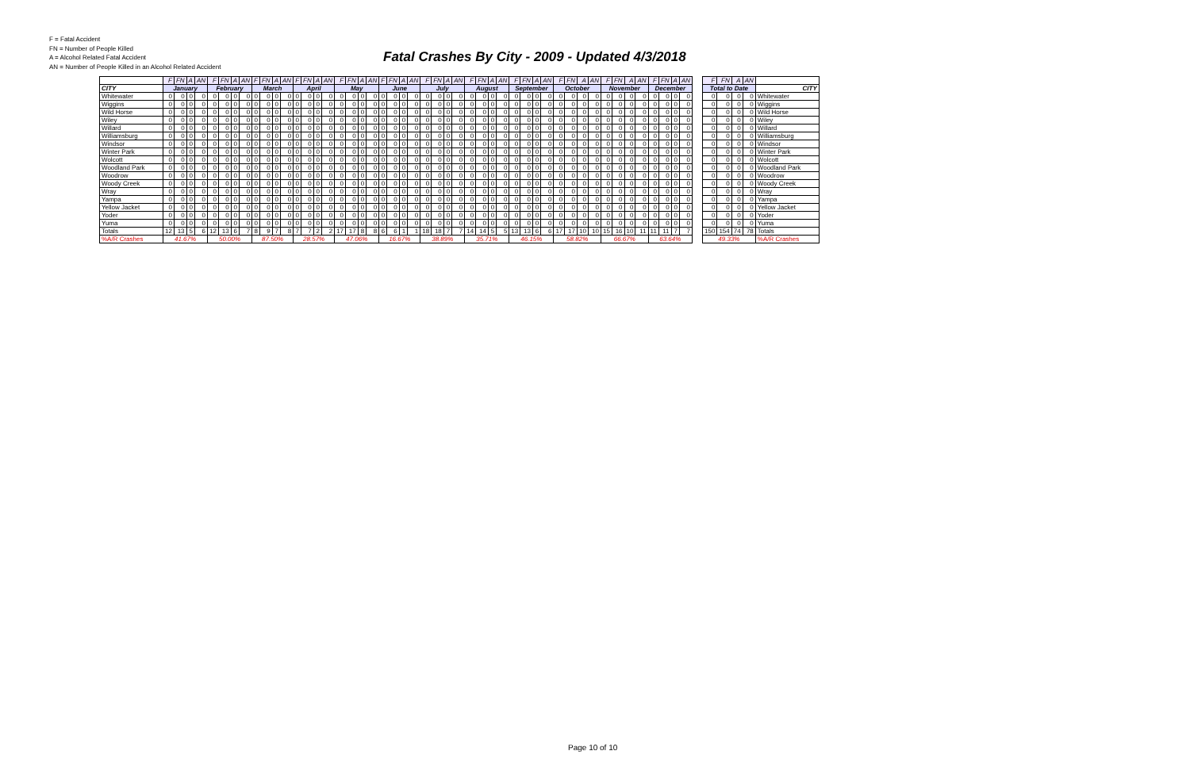F = Fatal Accident
FN = Number of People Killed
A = Alcohol Related Fatal Accident
AN = Number of People Killed in an Alcohol Related Accident
Fatal Crashes By City - 2009 - Updated 4/3/2018
| | F | FN | A | AN | F | FN | A | AN | F | FN | A | AN | F | FN | A | AN | F | FN | A | AN | F | FN | A | AN | F | FN | A | AN | F | FN | A | AN | F | FN | A | AN | F | FN | A | AN | F | FN | A | AN | F | FN | A | AN | | F | FN | A | AN | |
| CITY | January | | | | February | | | | March | | | | April | | | | May | | | | June | | | | July | | | | August | | | | September | | | | October | | | | November | | | | December | | | | | Total to Date | | | | CITY |
| Whitewater | 0 | 0 | 0 | 0 | 0 | 0 | 0 | 0 | 0 | 0 | 0 | 0 | 0 | 0 | 0 | 0 | 0 | 0 | 0 | 0 | 0 | 0 | 0 | 0 | 0 | 0 | 0 | 0 | 0 | 0 | 0 | 0 | 0 | 0 | 0 | 0 | 0 | 0 | 0 | 0 | 0 | 0 | 0 | 0 | 0 | 0 | 0 | 0 | | 0 | 0 | 0 | 0 | Whitewater |
| Wiggins | 0 | 0 | 0 | 0 | 0 | 0 | 0 | 0 | 0 | 0 | 0 | 0 | 0 | 0 | 0 | 0 | 0 | 0 | 0 | 0 | 0 | 0 | 0 | 0 | 0 | 0 | 0 | 0 | 0 | 0 | 0 | 0 | 0 | 0 | 0 | 0 | 0 | 0 | 0 | 0 | 0 | 0 | 0 | 0 | 0 | 0 | 0 | 0 | | 0 | 0 | 0 | 0 | Wiggins |
| Wild Horse | 0 | 0 | 0 | 0 | 0 | 0 | 0 | 0 | 0 | 0 | 0 | 0 | 0 | 0 | 0 | 0 | 0 | 0 | 0 | 0 | 0 | 0 | 0 | 0 | 0 | 0 | 0 | 0 | 0 | 0 | 0 | 0 | 0 | 0 | 0 | 0 | 0 | 0 | 0 | 0 | 0 | 0 | 0 | 0 | 0 | 0 | 0 | 0 | | 0 | 0 | 0 | 0 | Wild Horse |
| Wiley | 0 | 0 | 0 | 0 | 0 | 0 | 0 | 0 | 0 | 0 | 0 | 0 | 0 | 0 | 0 | 0 | 0 | 0 | 0 | 0 | 0 | 0 | 0 | 0 | 0 | 0 | 0 | 0 | 0 | 0 | 0 | 0 | 0 | 0 | 0 | 0 | 0 | 0 | 0 | 0 | 0 | 0 | 0 | 0 | 0 | 0 | 0 | 0 | | 0 | 0 | 0 | 0 | Wiley |
| Willard | 0 | 0 | 0 | 0 | 0 | 0 | 0 | 0 | 0 | 0 | 0 | 0 | 0 | 0 | 0 | 0 | 0 | 0 | 0 | 0 | 0 | 0 | 0 | 0 | 0 | 0 | 0 | 0 | 0 | 0 | 0 | 0 | 0 | 0 | 0 | 0 | 0 | 0 | 0 | 0 | 0 | 0 | 0 | 0 | 0 | 0 | 0 | 0 | | 0 | 0 | 0 | 0 | Willard |
| Williamsburg | 0 | 0 | 0 | 0 | 0 | 0 | 0 | 0 | 0 | 0 | 0 | 0 | 0 | 0 | 0 | 0 | 0 | 0 | 0 | 0 | 0 | 0 | 0 | 0 | 0 | 0 | 0 | 0 | 0 | 0 | 0 | 0 | 0 | 0 | 0 | 0 | 0 | 0 | 0 | 0 | 0 | 0 | 0 | 0 | 0 | 0 | 0 | 0 | | 0 | 0 | 0 | 0 | Williamsburg |
| Windsor | 0 | 0 | 0 | 0 | 0 | 0 | 0 | 0 | 0 | 0 | 0 | 0 | 0 | 0 | 0 | 0 | 0 | 0 | 0 | 0 | 0 | 0 | 0 | 0 | 0 | 0 | 0 | 0 | 0 | 0 | 0 | 0 | 0 | 0 | 0 | 0 | 0 | 0 | 0 | 0 | 0 | 0 | 0 | 0 | 0 | 0 | 0 | 0 | | 0 | 0 | 0 | 0 | Windsor |
| Winter Park | 0 | 0 | 0 | 0 | 0 | 0 | 0 | 0 | 0 | 0 | 0 | 0 | 0 | 0 | 0 | 0 | 0 | 0 | 0 | 0 | 0 | 0 | 0 | 0 | 0 | 0 | 0 | 0 | 0 | 0 | 0 | 0 | 0 | 0 | 0 | 0 | 0 | 0 | 0 | 0 | 0 | 0 | 0 | 0 | 0 | 0 | 0 | 0 | | 0 | 0 | 0 | 0 | Winter Park |
| Wolcott | 0 | 0 | 0 | 0 | 0 | 0 | 0 | 0 | 0 | 0 | 0 | 0 | 0 | 0 | 0 | 0 | 0 | 0 | 0 | 0 | 0 | 0 | 0 | 0 | 0 | 0 | 0 | 0 | 0 | 0 | 0 | 0 | 0 | 0 | 0 | 0 | 0 | 0 | 0 | 0 | 0 | 0 | 0 | 0 | 0 | 0 | 0 | 0 | | 0 | 0 | 0 | 0 | Wolcott |
| Woodland Park | 0 | 0 | 0 | 0 | 0 | 0 | 0 | 0 | 0 | 0 | 0 | 0 | 0 | 0 | 0 | 0 | 0 | 0 | 0 | 0 | 0 | 0 | 0 | 0 | 0 | 0 | 0 | 0 | 0 | 0 | 0 | 0 | 0 | 0 | 0 | 0 | 0 | 0 | 0 | 0 | 0 | 0 | 0 | 0 | 0 | 0 | 0 | 0 | | 0 | 0 | 0 | 0 | Woodland Park |
| Woodrow | 0 | 0 | 0 | 0 | 0 | 0 | 0 | 0 | 0 | 0 | 0 | 0 | 0 | 0 | 0 | 0 | 0 | 0 | 0 | 0 | 0 | 0 | 0 | 0 | 0 | 0 | 0 | 0 | 0 | 0 | 0 | 0 | 0 | 0 | 0 | 0 | 0 | 0 | 0 | 0 | 0 | 0 | 0 | 0 | 0 | 0 | 0 | 0 | | 0 | 0 | 0 | 0 | Woodrow |
| Woody Creek | 0 | 0 | 0 | 0 | 0 | 0 | 0 | 0 | 0 | 0 | 0 | 0 | 0 | 0 | 0 | 0 | 0 | 0 | 0 | 0 | 0 | 0 | 0 | 0 | 0 | 0 | 0 | 0 | 0 | 0 | 0 | 0 | 0 | 0 | 0 | 0 | 0 | 0 | 0 | 0 | 0 | 0 | 0 | 0 | 0 | 0 | 0 | 0 | | 0 | 0 | 0 | 0 | Woody Creek |
| Wray | 0 | 0 | 0 | 0 | 0 | 0 | 0 | 0 | 0 | 0 | 0 | 0 | 0 | 0 | 0 | 0 | 0 | 0 | 0 | 0 | 0 | 0 | 0 | 0 | 0 | 0 | 0 | 0 | 0 | 0 | 0 | 0 | 0 | 0 | 0 | 0 | 0 | 0 | 0 | 0 | 0 | 0 | 0 | 0 | 0 | 0 | 0 | 0 | | 0 | 0 | 0 | 0 | Wray |
| Yampa | 0 | 0 | 0 | 0 | 0 | 0 | 0 | 0 | 0 | 0 | 0 | 0 | 0 | 0 | 0 | 0 | 0 | 0 | 0 | 0 | 0 | 0 | 0 | 0 | 0 | 0 | 0 | 0 | 0 | 0 | 0 | 0 | 0 | 0 | 0 | 0 | 0 | 0 | 0 | 0 | 0 | 0 | 0 | 0 | 0 | 0 | 0 | 0 | | 0 | 0 | 0 | 0 | Yampa |
| Yellow Jacket | 0 | 0 | 0 | 0 | 0 | 0 | 0 | 0 | 0 | 0 | 0 | 0 | 0 | 0 | 0 | 0 | 0 | 0 | 0 | 0 | 0 | 0 | 0 | 0 | 0 | 0 | 0 | 0 | 0 | 0 | 0 | 0 | 0 | 0 | 0 | 0 | 0 | 0 | 0 | 0 | 0 | 0 | 0 | 0 | 0 | 0 | 0 | 0 | | 0 | 0 | 0 | 0 | Yellow Jacket |
| Yoder | 0 | 0 | 0 | 0 | 0 | 0 | 0 | 0 | 0 | 0 | 0 | 0 | 0 | 0 | 0 | 0 | 0 | 0 | 0 | 0 | 0 | 0 | 0 | 0 | 0 | 0 | 0 | 0 | 0 | 0 | 0 | 0 | 0 | 0 | 0 | 0 | 0 | 0 | 0 | 0 | 0 | 0 | 0 | 0 | 0 | 0 | 0 | 0 | | 0 | 0 | 0 | 0 | Yoder |
| Yuma | 0 | 0 | 0 | 0 | 0 | 0 | 0 | 0 | 0 | 0 | 0 | 0 | 0 | 0 | 0 | 0 | 0 | 0 | 0 | 0 | 0 | 0 | 0 | 0 | 0 | 0 | 0 | 0 | 0 | 0 | 0 | 0 | 0 | 0 | 0 | 0 | 0 | 0 | 0 | 0 | 0 | 0 | 0 | 0 | 0 | 0 | 0 | 0 | | 0 | 0 | 0 | 0 | Yuma |
| Totals | 12 | 13 | 5 | 6 | 12 | 13 | 6 | 7 | 8 | 9 | 7 | 8 | 7 | 7 | 2 | 2 | 17 | 17 | 8 | 8 | 6 | 6 | 1 | 1 | 18 | 18 | 7 | 7 | 14 | 14 | 5 | 5 | 13 | 13 | 6 | 6 | 17 | 17 | 10 | 10 | 15 | 16 | 10 | 11 | 11 | 11 | 7 | 7 | | 150 | 154 | 74 | 78 | Totals |
| %A/R Crashes | 41.67% | | | | 50.00% | | | | 87.50% | | | | 28.57% | | | | 47.06% | | | | 16.67% | | | | 38.89% | | | | 35.71% | | | | 46.15% | | | | 58.82% | | | | 66.67% | | | | 63.64% | | | | | 49.33% | | | | %A/R Crashes |
Page 10 of 10